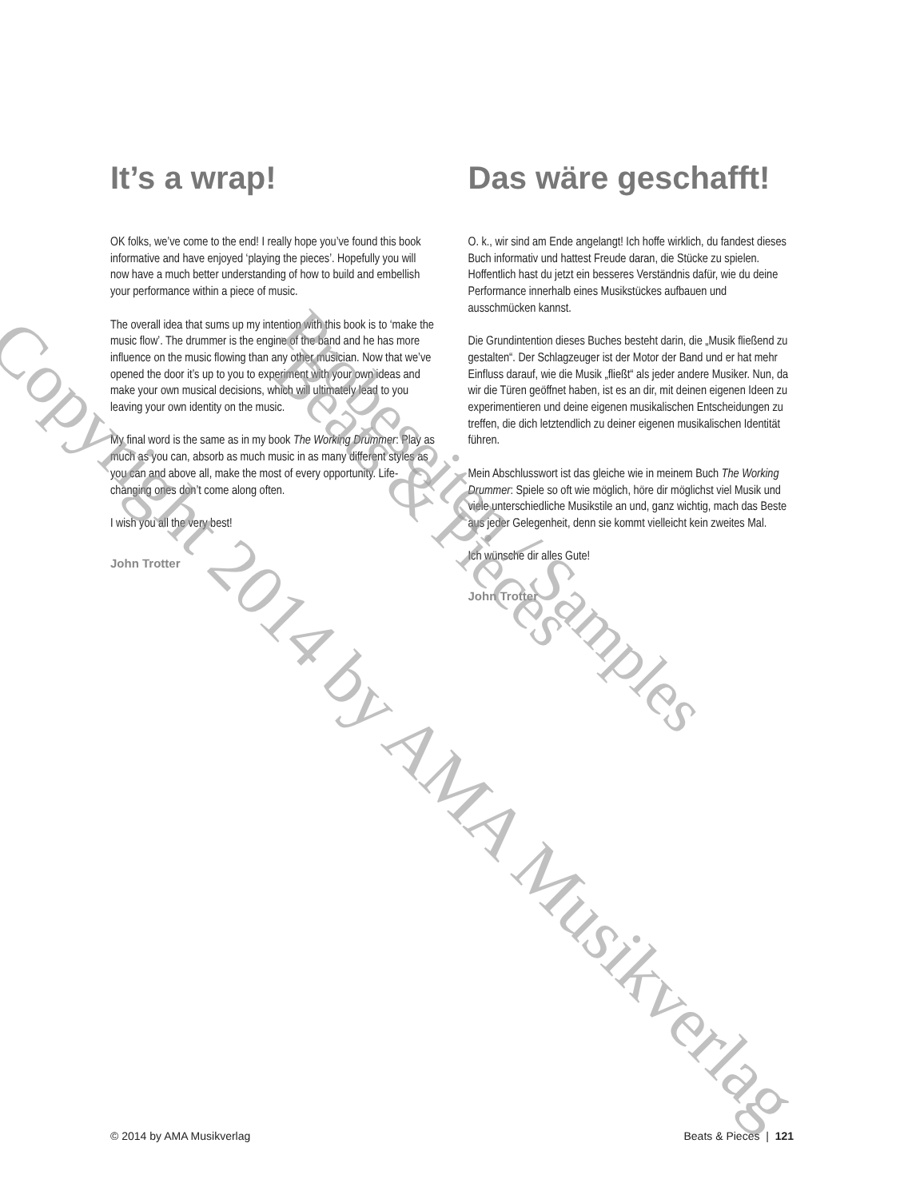It’s a wrap!
OK folks, we’ve come to the end! I really hope you’ve found this book informative and have enjoyed ‘playing the pieces’. Hopefully you will now have a much better understanding of how to build and embellish your performance within a piece of music.
The overall idea that sums up my intention with this book is to ‘make the music flow’. The drummer is the engine of the band and he has more influence on the music flowing than any other musician. Now that we’ve opened the door it’s up to you to experiment with your own ideas and make your own musical decisions, which will ultimately lead to you leaving your own identity on the music.
My final word is the same as in my book The Working Drummer: Play as much as you can, absorb as much music in as many different styles as you can and above all, make the most of every opportunity. Life-changing ones don’t come along often.
I wish you all the very best!
John Trotter
Das wäre geschafft!
O. k., wir sind am Ende angelangt! Ich hoffe wirklich, du fandest dieses Buch informativ und hattest Freude daran, die Stücke zu spielen. Hoffentlich hast du jetzt ein besseres Verständnis dafür, wie du deine Performance innerhalb eines Musikstückes aufbauen und ausschmücken kannst.
Die Grundintention dieses Buches besteht darin, die „Musik fließend zu gestalten“. Der Schlagzeuger ist der Motor der Band und er hat mehr Einfluss darauf, wie die Musik „fließt“ als jeder andere Musiker. Nun, da wir die Türen geöffnet haben, ist es an dir, mit deinen eigenen Ideen zu experimentieren und deine eigenen musikalischen Entscheidungen zu treffen, die dich letztendlich zu deiner eigenen musikalischen Identität führen.
Mein Abschlusswort ist das gleiche wie in meinem Buch The Working Drummer: Spiele so oft wie möglich, höre dir möglichst viel Musik und viele unterschiedliche Musikstile an und, ganz wichtig, mach das Beste aus jeder Gelegenheit, denn sie kommt vielleicht kein zweites Mal.
Ich wünsche dir alles Gute!
John Trotter
Copyright 2014 by AMA Musikverlag Beats & Pieces
Probeseiten / Samples
© 2014 by AMA Musikverlag Beats & Pieces | 121